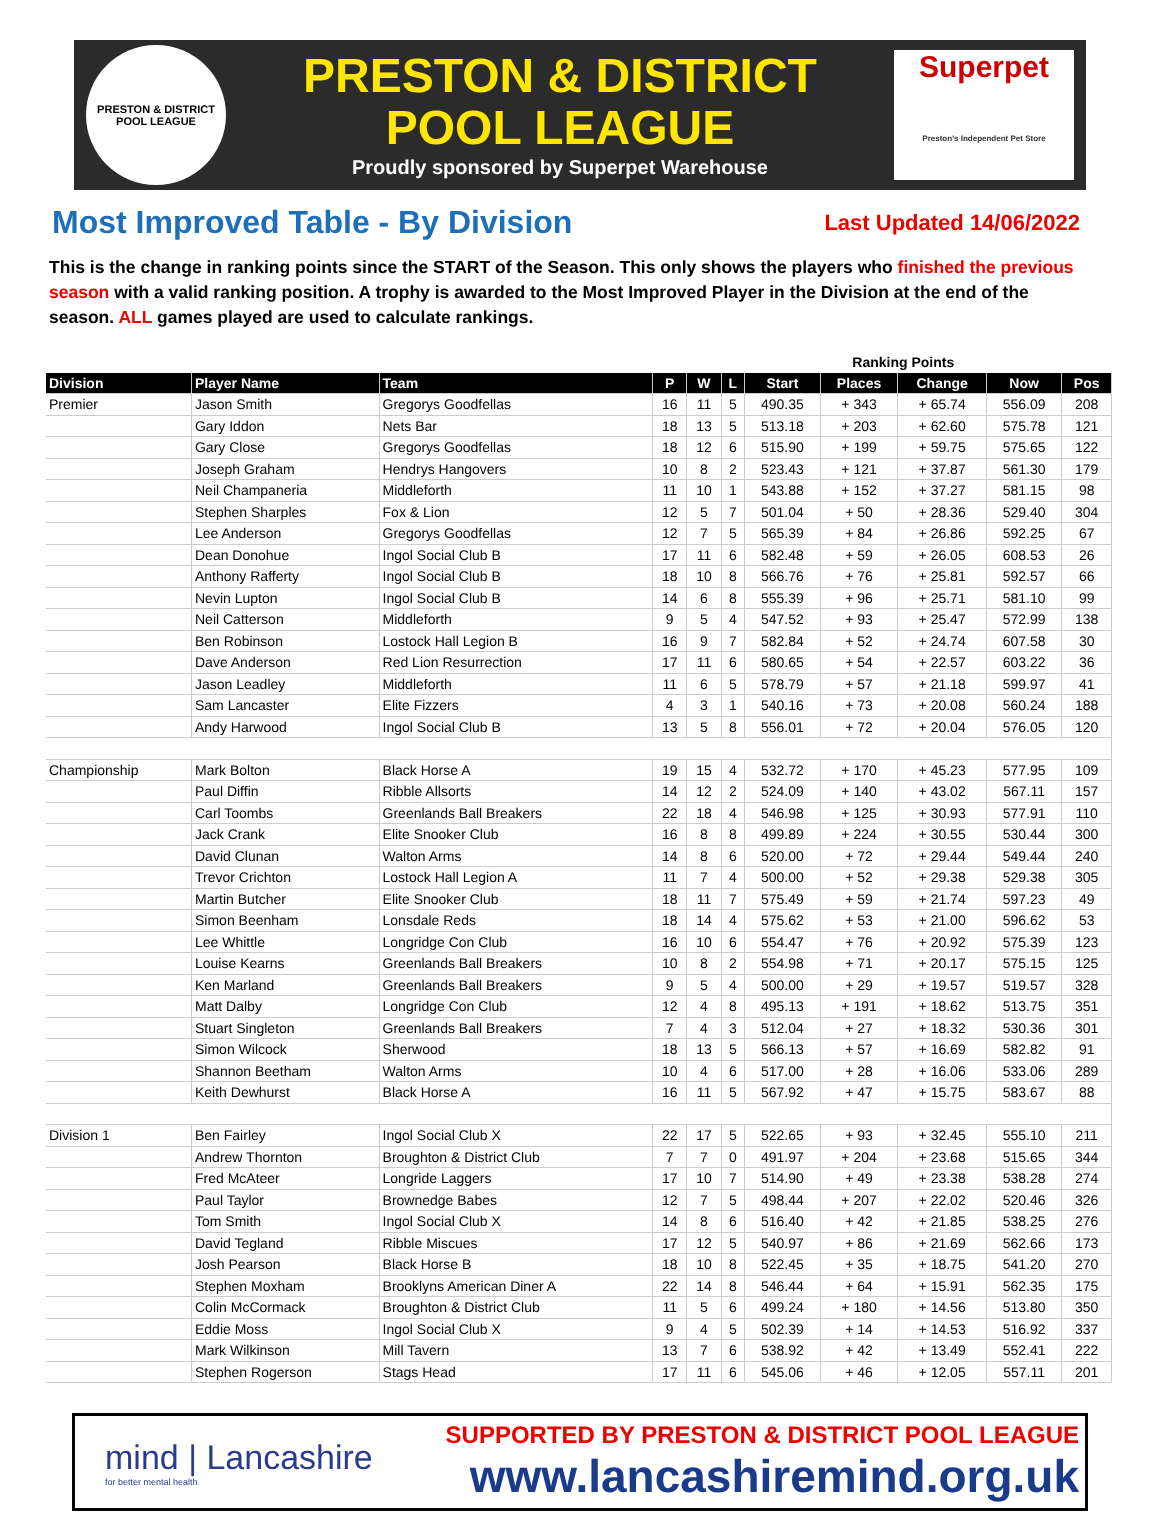PRESTON & DISTRICT
POOL LEAGUE
PRESTON & DISTRICT
POOL LEAGUE
Proudly sponsored by Superpet Warehouse
Superpet
Preston's Independent Pet Store
Most Improved Table - By Division
Last Updated 14/06/2022
This is the change in ranking points since the START of the Season. This only shows the players who finished the previous season with a valid ranking position. A trophy is awarded to the Most Improved Player in the Division at the end of the season. ALL games played are used to calculate rankings.
| | | | | | | Ranking Points | | | | |
| --- | --- | --- | --- | --- | --- | --- | --- | --- | --- | --- |
| Division | Player Name | Team | P | W | L | Start | Places | Change | Now | Pos |
| Premier | Jason Smith | Gregorys Goodfellas | 16 | 11 | 5 | 490.35 | + 343 | + 65.74 | 556.09 | 208 |
| | Gary Iddon | Nets Bar | 18 | 13 | 5 | 513.18 | + 203 | + 62.60 | 575.78 | 121 |
| | Gary Close | Gregorys Goodfellas | 18 | 12 | 6 | 515.90 | + 199 | + 59.75 | 575.65 | 122 |
| | Joseph Graham | Hendrys Hangovers | 10 | 8 | 2 | 523.43 | + 121 | + 37.87 | 561.30 | 179 |
| | Neil Champaneria | Middleforth | 11 | 10 | 1 | 543.88 | + 152 | + 37.27 | 581.15 | 98 |
| | Stephen Sharples | Fox & Lion | 12 | 5 | 7 | 501.04 | + 50 | + 28.36 | 529.40 | 304 |
| | Lee Anderson | Gregorys Goodfellas | 12 | 7 | 5 | 565.39 | + 84 | + 26.86 | 592.25 | 67 |
| | Dean Donohue | Ingol Social Club B | 17 | 11 | 6 | 582.48 | + 59 | + 26.05 | 608.53 | 26 |
| | Anthony Rafferty | Ingol Social Club B | 18 | 10 | 8 | 566.76 | + 76 | + 25.81 | 592.57 | 66 |
| | Nevin Lupton | Ingol Social Club B | 14 | 6 | 8 | 555.39 | + 96 | + 25.71 | 581.10 | 99 |
| | Neil Catterson | Middleforth | 9 | 5 | 4 | 547.52 | + 93 | + 25.47 | 572.99 | 138 |
| | Ben Robinson | Lostock Hall Legion B | 16 | 9 | 7 | 582.84 | + 52 | + 24.74 | 607.58 | 30 |
| | Dave Anderson | Red Lion Resurrection | 17 | 11 | 6 | 580.65 | + 54 | + 22.57 | 603.22 | 36 |
| | Jason Leadley | Middleforth | 11 | 6 | 5 | 578.79 | + 57 | + 21.18 | 599.97 | 41 |
| | Sam Lancaster | Elite Fizzers | 4 | 3 | 1 | 540.16 | + 73 | + 20.08 | 560.24 | 188 |
| | Andy Harwood | Ingol Social Club B | 13 | 5 | 8 | 556.01 | + 72 | + 20.04 | 576.05 | 120 |
| Championship | Mark Bolton | Black Horse A | 19 | 15 | 4 | 532.72 | + 170 | + 45.23 | 577.95 | 109 |
| | Paul Diffin | Ribble Allsorts | 14 | 12 | 2 | 524.09 | + 140 | + 43.02 | 567.11 | 157 |
| | Carl Toombs | Greenlands Ball Breakers | 22 | 18 | 4 | 546.98 | + 125 | + 30.93 | 577.91 | 110 |
| | Jack Crank | Elite Snooker Club | 16 | 8 | 8 | 499.89 | + 224 | + 30.55 | 530.44 | 300 |
| | David Clunan | Walton Arms | 14 | 8 | 6 | 520.00 | + 72 | + 29.44 | 549.44 | 240 |
| | Trevor Crichton | Lostock Hall Legion A | 11 | 7 | 4 | 500.00 | + 52 | + 29.38 | 529.38 | 305 |
| | Martin Butcher | Elite Snooker Club | 18 | 11 | 7 | 575.49 | + 59 | + 21.74 | 597.23 | 49 |
| | Simon Beenham | Lonsdale Reds | 18 | 14 | 4 | 575.62 | + 53 | + 21.00 | 596.62 | 53 |
| | Lee Whittle | Longridge Con Club | 16 | 10 | 6 | 554.47 | + 76 | + 20.92 | 575.39 | 123 |
| | Louise Kearns | Greenlands Ball Breakers | 10 | 8 | 2 | 554.98 | + 71 | + 20.17 | 575.15 | 125 |
| | Ken Marland | Greenlands Ball Breakers | 9 | 5 | 4 | 500.00 | + 29 | + 19.57 | 519.57 | 328 |
| | Matt Dalby | Longridge Con Club | 12 | 4 | 8 | 495.13 | + 191 | + 18.62 | 513.75 | 351 |
| | Stuart Singleton | Greenlands Ball Breakers | 7 | 4 | 3 | 512.04 | + 27 | + 18.32 | 530.36 | 301 |
| | Simon Wilcock | Sherwood | 18 | 13 | 5 | 566.13 | + 57 | + 16.69 | 582.82 | 91 |
| | Shannon Beetham | Walton Arms | 10 | 4 | 6 | 517.00 | + 28 | + 16.06 | 533.06 | 289 |
| | Keith Dewhurst | Black Horse A | 16 | 11 | 5 | 567.92 | + 47 | + 15.75 | 583.67 | 88 |
| Division 1 | Ben Fairley | Ingol Social Club X | 22 | 17 | 5 | 522.65 | + 93 | + 32.45 | 555.10 | 211 |
| | Andrew Thornton | Broughton & District Club | 7 | 7 | 0 | 491.97 | + 204 | + 23.68 | 515.65 | 344 |
| | Fred McAteer | Longride Laggers | 17 | 10 | 7 | 514.90 | + 49 | + 23.38 | 538.28 | 274 |
| | Paul Taylor | Brownedge Babes | 12 | 7 | 5 | 498.44 | + 207 | + 22.02 | 520.46 | 326 |
| | Tom Smith | Ingol Social Club X | 14 | 8 | 6 | 516.40 | + 42 | + 21.85 | 538.25 | 276 |
| | David Tegland | Ribble Miscues | 17 | 12 | 5 | 540.97 | + 86 | + 21.69 | 562.66 | 173 |
| | Josh Pearson | Black Horse B | 18 | 10 | 8 | 522.45 | + 35 | + 18.75 | 541.20 | 270 |
| | Stephen Moxham | Brooklyns American Diner A | 22 | 14 | 8 | 546.44 | + 64 | + 15.91 | 562.35 | 175 |
| | Colin McCormack | Broughton & District Club | 11 | 5 | 6 | 499.24 | + 180 | + 14.56 | 513.80 | 350 |
| | Eddie Moss | Ingol Social Club X | 9 | 4 | 5 | 502.39 | + 14 | + 14.53 | 516.92 | 337 |
| | Mark Wilkinson | Mill Tavern | 13 | 7 | 6 | 538.92 | + 42 | + 13.49 | 552.41 | 222 |
| | Stephen Rogerson | Stags Head | 17 | 11 | 6 | 545.06 | + 46 | + 12.05 | 557.11 | 201 |
mind | Lancashire
for better mental health
SUPPORTED BY PRESTON & DISTRICT POOL LEAGUE
www.lancashiremind.org.uk